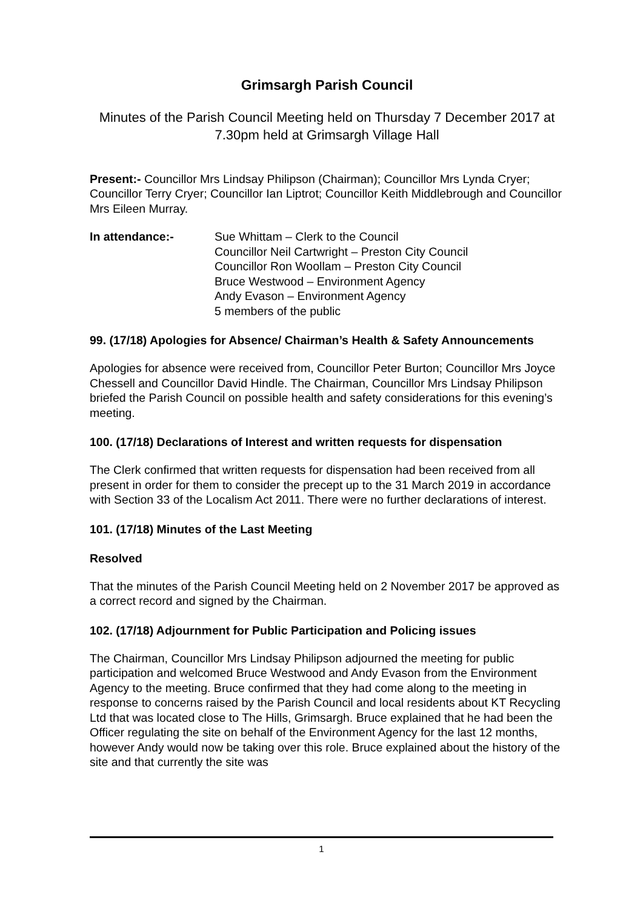Grimsargh Parish Council
Minutes of the Parish Council Meeting held on Thursday 7 December 2017 at 7.30pm held at Grimsargh Village Hall
Present:- Councillor Mrs Lindsay Philipson (Chairman); Councillor Mrs Lynda Cryer; Councillor Terry Cryer; Councillor Ian Liptrot; Councillor Keith Middlebrough and Councillor Mrs Eileen Murray.
In attendance:- Sue Whittam – Clerk to the Council
Councillor Neil Cartwright – Preston City Council
Councillor Ron Woollam – Preston City Council
Bruce Westwood – Environment Agency
Andy Evason – Environment Agency
5 members of the public
99. (17/18) Apologies for Absence/ Chairman’s Health & Safety Announcements
Apologies for absence were received from, Councillor Peter Burton; Councillor Mrs Joyce Chessell and Councillor David Hindle. The Chairman, Councillor Mrs Lindsay Philipson briefed the Parish Council on possible health and safety considerations for this evening’s meeting.
100. (17/18) Declarations of Interest and written requests for dispensation
The Clerk confirmed that written requests for dispensation had been received from all present in order for them to consider the precept up to the 31 March 2019 in accordance with Section 33 of the Localism Act 2011. There were no further declarations of interest.
101. (17/18) Minutes of the Last Meeting
Resolved
That the minutes of the Parish Council Meeting held on 2 November 2017 be approved as a correct record and signed by the Chairman.
102. (17/18) Adjournment for Public Participation and Policing issues
The Chairman, Councillor Mrs Lindsay Philipson adjourned the meeting for public participation and welcomed Bruce Westwood and Andy Evason from the Environment Agency to the meeting. Bruce confirmed that they had come along to the meeting in response to concerns raised by the Parish Council and local residents about KT Recycling Ltd that was located close to The Hills, Grimsargh. Bruce explained that he had been the Officer regulating the site on behalf of the Environment Agency for the last 12 months, however Andy would now be taking over this role. Bruce explained about the history of the site and that currently the site was
1